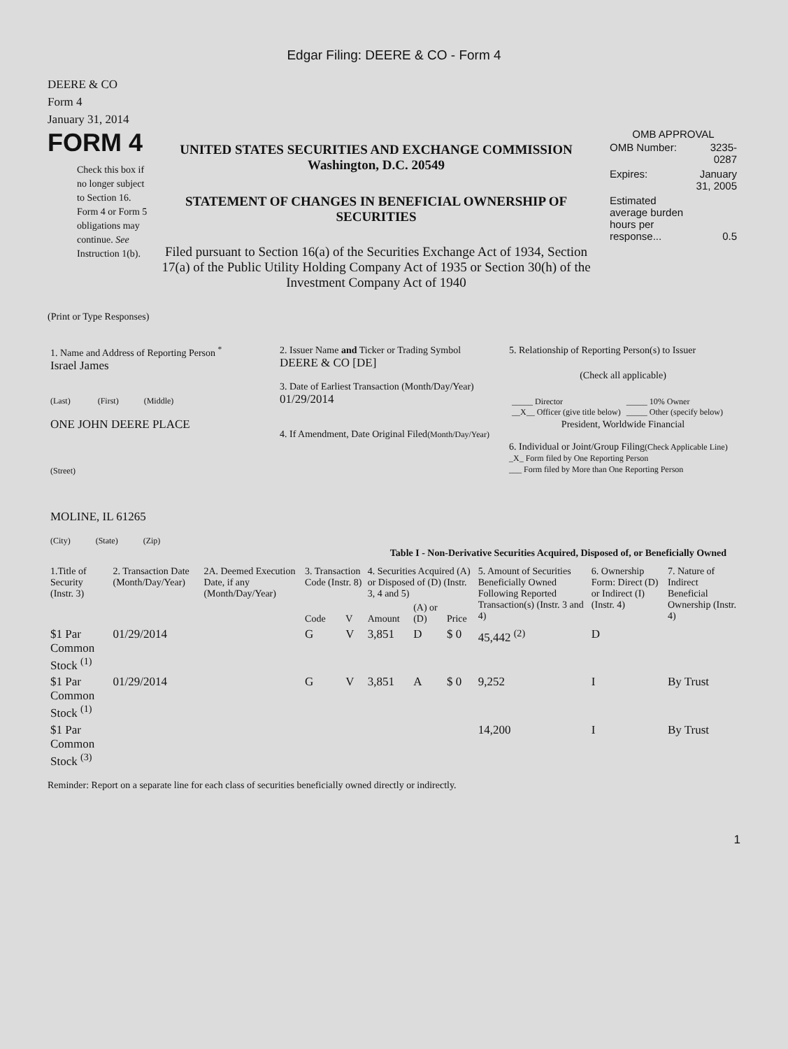Edgar Filing: DEERE & CO - Form 4
DEERE & CO
Form 4
January 31, 2014
FORM 4
Check this box if no longer subject to Section 16. Form 4 or Form 5 obligations may continue. See Instruction 1(b).
UNITED STATES SECURITIES AND EXCHANGE COMMISSION
Washington, D.C. 20549
STATEMENT OF CHANGES IN BENEFICIAL OWNERSHIP OF SECURITIES
Filed pursuant to Section 16(a) of the Securities Exchange Act of 1934, Section 17(a) of the Public Utility Holding Company Act of 1935 or Section 30(h) of the Investment Company Act of 1940
OMB APPROVAL
| OMB Number: | 3235-0287 |
| Expires: | January 31, 2005 |
| Estimated average burden hours per response... | 0.5 |
(Print or Type Responses)
| 1. Name and Address of Reporting Person <sup>*</sup> Israel James (Last) (First) (Middle) ONE JOHN DEERE PLACE (Street) MOLINE, IL 61265 (City) (State) (Zip) | 2. Issuer Name and Ticker or Trading Symbol DEERE & CO [DE] 3. Date of Earliest Transaction (Month/Day/Year) 01/29/2014 4. If Amendment, Date Original Filed (Month/Day/Year) | 5. Relationship of Reporting Person(s) to Issuer (Check all applicable) / _____ Director __X__ Officer (give title below) / _____ 10% Owner _____ Other (specify below) / President, Worldwide Financial 6. Individual or Joint/Group Filing (Check Applicable Line) _X_ Form filed by One Reporting Person ___ Form filed by More than One Reporting Person |
Table I - Non-Derivative Securities Acquired, Disposed of, or Beneficially Owned
| 1.Title of Security (Instr. 3) | 2. Transaction Date (Month/Day/Year) | 2A. Deemed Execution Date, if any (Month/Day/Year) | 3. Transaction Code (Instr. 8) | | 4. Securities Acquired (A) or Disposed of (D) (Instr. 3, 4 and 5) | | | 5. Amount of Securities Beneficially Owned Following Reported Transaction(s) (Instr. 3 and 4) | 6. Ownership Form: Direct (D) or Indirect (I) (Instr. 4) | 7. Nature of Indirect Beneficial Ownership (Instr. 4) |
| --- | --- | --- | --- | --- | --- | --- | --- | --- | --- | --- |
| | | | Code | V | Amount | (A) or (D) | Price | | | |
| $1 Par Common Stock <sup>(1)</sup> | 01/29/2014 | | G | V | 3,851 | D | $ 0 | 45,442 <sup>(2)</sup> | D | |
| $1 Par Common Stock <sup>(1)</sup> | 01/29/2014 | | G | V | 3,851 | A | $ 0 | 9,252 | I | By Trust |
| $1 Par Common Stock <sup>(3)</sup> | | | | | | | | 14,200 | I | By Trust |
Reminder: Report on a separate line for each class of securities beneficially owned directly or indirectly.
1